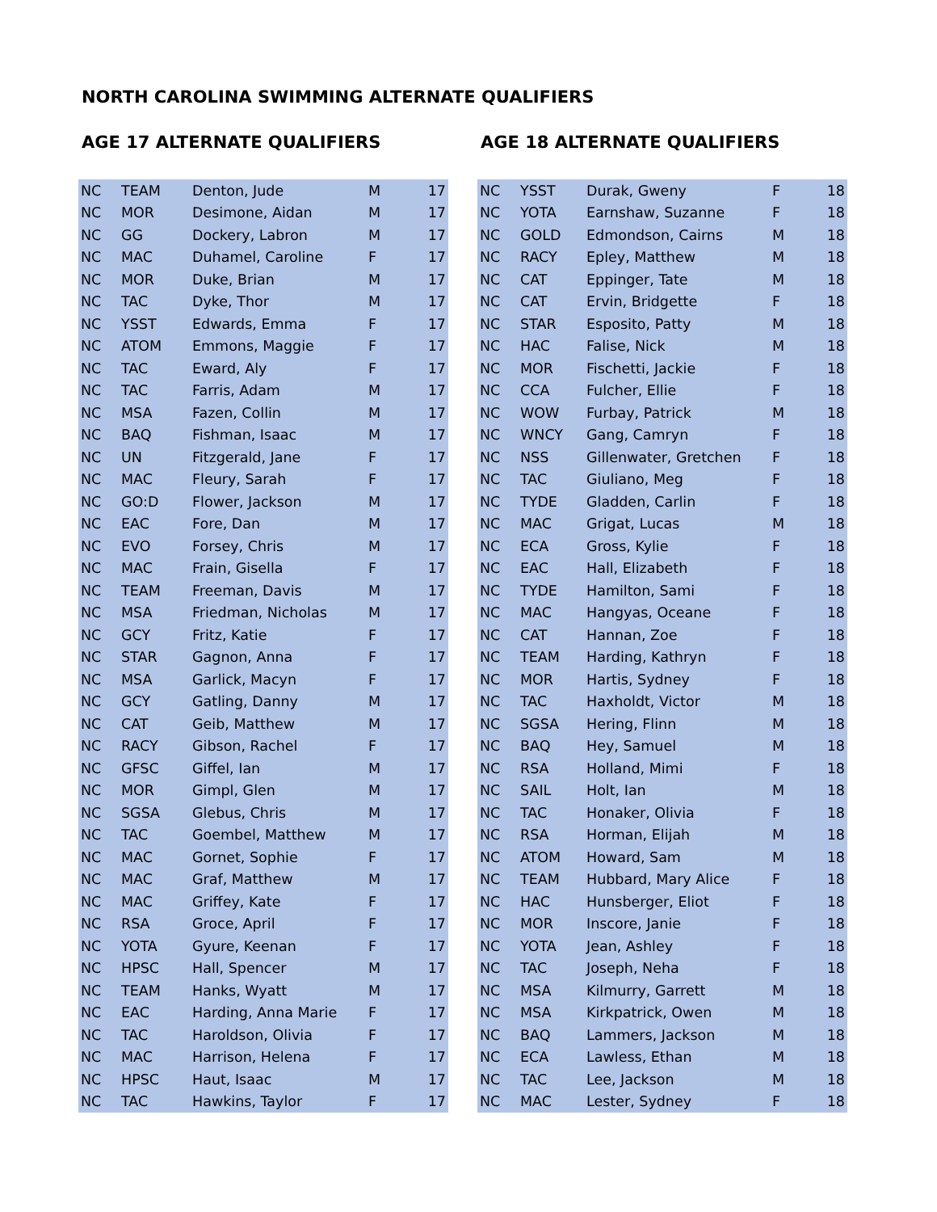NORTH CAROLINA SWIMMING ALTERNATE QUALIFIERS
AGE 17 ALTERNATE QUALIFIERS
| NC | TEAM | Denton, Jude | M | 17 |
| NC | MOR | Desimone, Aidan | M | 17 |
| NC | GG | Dockery, Labron | M | 17 |
| NC | MAC | Duhamel, Caroline | F | 17 |
| NC | MOR | Duke, Brian | M | 17 |
| NC | TAC | Dyke, Thor | M | 17 |
| NC | YSST | Edwards, Emma | F | 17 |
| NC | ATOM | Emmons, Maggie | F | 17 |
| NC | TAC | Eward, Aly | F | 17 |
| NC | TAC | Farris, Adam | M | 17 |
| NC | MSA | Fazen, Collin | M | 17 |
| NC | BAQ | Fishman, Isaac | M | 17 |
| NC | UN | Fitzgerald, Jane | F | 17 |
| NC | MAC | Fleury, Sarah | F | 17 |
| NC | GO:D | Flower, Jackson | M | 17 |
| NC | EAC | Fore, Dan | M | 17 |
| NC | EVO | Forsey, Chris | M | 17 |
| NC | MAC | Frain, Gisella | F | 17 |
| NC | TEAM | Freeman, Davis | M | 17 |
| NC | MSA | Friedman, Nicholas | M | 17 |
| NC | GCY | Fritz, Katie | F | 17 |
| NC | STAR | Gagnon, Anna | F | 17 |
| NC | MSA | Garlick, Macyn | F | 17 |
| NC | GCY | Gatling, Danny | M | 17 |
| NC | CAT | Geib, Matthew | M | 17 |
| NC | RACY | Gibson, Rachel | F | 17 |
| NC | GFSC | Giffel, Ian | M | 17 |
| NC | MOR | Gimpl, Glen | M | 17 |
| NC | SGSA | Glebus, Chris | M | 17 |
| NC | TAC | Goembel, Matthew | M | 17 |
| NC | MAC | Gornet, Sophie | F | 17 |
| NC | MAC | Graf, Matthew | M | 17 |
| NC | MAC | Griffey, Kate | F | 17 |
| NC | RSA | Groce, April | F | 17 |
| NC | YOTA | Gyure, Keenan | F | 17 |
| NC | HPSC | Hall, Spencer | M | 17 |
| NC | TEAM | Hanks, Wyatt | M | 17 |
| NC | EAC | Harding, Anna Marie | F | 17 |
| NC | TAC | Haroldson, Olivia | F | 17 |
| NC | MAC | Harrison, Helena | F | 17 |
| NC | HPSC | Haut, Isaac | M | 17 |
| NC | TAC | Hawkins, Taylor | F | 17 |
AGE 18 ALTERNATE QUALIFIERS
| NC | YSST | Durak, Gweny | F | 18 |
| NC | YOTA | Earnshaw, Suzanne | F | 18 |
| NC | GOLD | Edmondson, Cairns | M | 18 |
| NC | RACY | Epley, Matthew | M | 18 |
| NC | CAT | Eppinger, Tate | M | 18 |
| NC | CAT | Ervin, Bridgette | F | 18 |
| NC | STAR | Esposito, Patty | M | 18 |
| NC | HAC | Falise, Nick | M | 18 |
| NC | MOR | Fischetti, Jackie | F | 18 |
| NC | CCA | Fulcher, Ellie | F | 18 |
| NC | WOW | Furbay, Patrick | M | 18 |
| NC | WNCY | Gang, Camryn | F | 18 |
| NC | NSS | Gillenwater, Gretchen | F | 18 |
| NC | TAC | Giuliano, Meg | F | 18 |
| NC | TYDE | Gladden, Carlin | F | 18 |
| NC | MAC | Grigat, Lucas | M | 18 |
| NC | ECA | Gross, Kylie | F | 18 |
| NC | EAC | Hall, Elizabeth | F | 18 |
| NC | TYDE | Hamilton, Sami | F | 18 |
| NC | MAC | Hangyas, Oceane | F | 18 |
| NC | CAT | Hannan, Zoe | F | 18 |
| NC | TEAM | Harding, Kathryn | F | 18 |
| NC | MOR | Hartis, Sydney | F | 18 |
| NC | TAC | Haxholdt, Victor | M | 18 |
| NC | SGSA | Hering, Flinn | M | 18 |
| NC | BAQ | Hey, Samuel | M | 18 |
| NC | RSA | Holland, Mimi | F | 18 |
| NC | SAIL | Holt, Ian | M | 18 |
| NC | TAC | Honaker, Olivia | F | 18 |
| NC | RSA | Horman, Elijah | M | 18 |
| NC | ATOM | Howard, Sam | M | 18 |
| NC | TEAM | Hubbard, Mary Alice | F | 18 |
| NC | HAC | Hunsberger, Eliot | F | 18 |
| NC | MOR | Inscore, Janie | F | 18 |
| NC | YOTA | Jean, Ashley | F | 18 |
| NC | TAC | Joseph, Neha | F | 18 |
| NC | MSA | Kilmurry, Garrett | M | 18 |
| NC | MSA | Kirkpatrick, Owen | M | 18 |
| NC | BAQ | Lammers, Jackson | M | 18 |
| NC | ECA | Lawless, Ethan | M | 18 |
| NC | TAC | Lee, Jackson | M | 18 |
| NC | MAC | Lester, Sydney | F | 18 |